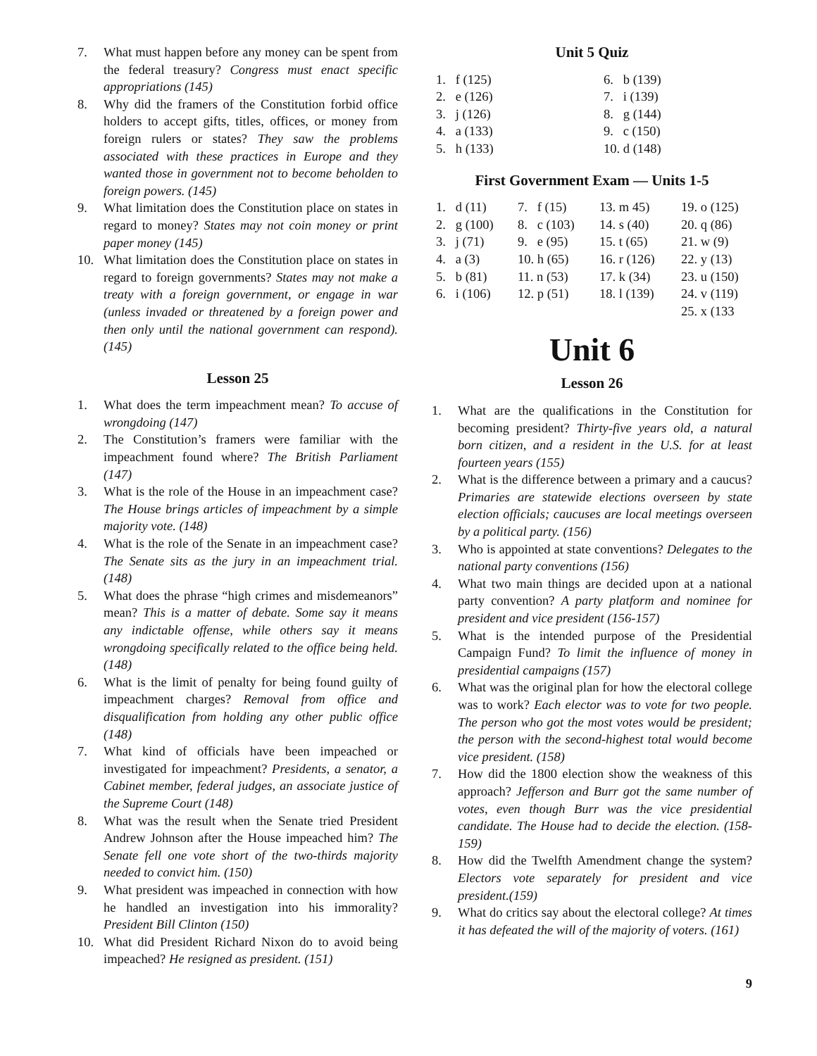7. What must happen before any money can be spent from the federal treasury? Congress must enact specific appropriations (145)
8. Why did the framers of the Constitution forbid office holders to accept gifts, titles, offices, or money from foreign rulers or states? They saw the problems associated with these practices in Europe and they wanted those in government not to become beholden to foreign powers. (145)
9. What limitation does the Constitution place on states in regard to money? States may not coin money or print paper money (145)
10. What limitation does the Constitution place on states in regard to foreign governments? States may not make a treaty with a foreign government, or engage in war (unless invaded or threatened by a foreign power and then only until the national government can respond). (145)
Lesson 25
1. What does the term impeachment mean? To accuse of wrongdoing (147)
2. The Constitution’s framers were familiar with the impeachment found where? The British Parliament (147)
3. What is the role of the House in an impeachment case? The House brings articles of impeachment by a simple majority vote. (148)
4. What is the role of the Senate in an impeachment case? The Senate sits as the jury in an impeachment trial. (148)
5. What does the phrase “high crimes and misdemeanors” mean? This is a matter of debate. Some say it means any indictable offense, while others say it means wrongdoing specifically related to the office being held. (148)
6. What is the limit of penalty for being found guilty of impeachment charges? Removal from office and disqualification from holding any other public office (148)
7. What kind of officials have been impeached or investigated for impeachment? Presidents, a senator, a Cabinet member, federal judges, an associate justice of the Supreme Court (148)
8. What was the result when the Senate tried President Andrew Johnson after the House impeached him? The Senate fell one vote short of the two-thirds majority needed to convict him. (150)
9. What president was impeached in connection with how he handled an investigation into his immorality? President Bill Clinton (150)
10. What did President Richard Nixon do to avoid being impeached? He resigned as president. (151)
Unit 5 Quiz
| 1. f (125) | 6. b (139) |
| 2. e (126) | 7. i (139) |
| 3. j (126) | 8. g (144) |
| 4. a (133) | 9. c (150) |
| 5. h (133) | 10. d (148) |
First Government Exam — Units 1-5
| 1. d (11) | 7. f (15) | 13. m 45) | 19. o (125) |
| 2. g (100) | 8. c (103) | 14. s (40) | 20. q (86) |
| 3. j (71) | 9. e (95) | 15. t (65) | 21. w (9) |
| 4. a (3) | 10. h (65) | 16. r (126) | 22. y (13) |
| 5. b (81) | 11. n (53) | 17. k (34) | 23. u (150) |
| 6. i (106) | 12. p (51) | 18. l (139) | 24. v (119) |
| | | | 25. x (133 |
Unit 6
Lesson 26
1. What are the qualifications in the Constitution for becoming president? Thirty-five years old, a natural born citizen, and a resident in the U.S. for at least fourteen years (155)
2. What is the difference between a primary and a caucus? Primaries are statewide elections overseen by state election officials; caucuses are local meetings overseen by a political party. (156)
3. Who is appointed at state conventions? Delegates to the national party conventions (156)
4. What two main things are decided upon at a national party convention? A party platform and nominee for president and vice president (156-157)
5. What is the intended purpose of the Presidential Campaign Fund? To limit the influence of money in presidential campaigns (157)
6. What was the original plan for how the electoral college was to work? Each elector was to vote for two people. The person who got the most votes would be president; the person with the second-highest total would become vice president. (158)
7. How did the 1800 election show the weakness of this approach? Jefferson and Burr got the same number of votes, even though Burr was the vice presidential candidate. The House had to decide the election. (158-159)
8. How did the Twelfth Amendment change the system? Electors vote separately for president and vice president.(159)
9. What do critics say about the electoral college? At times it has defeated the will of the majority of voters. (161)
9